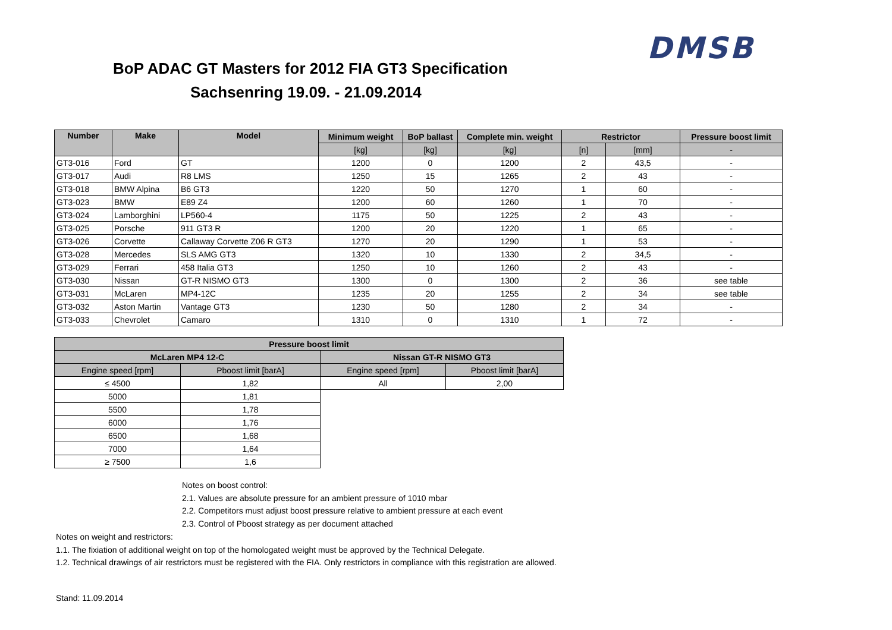DMSB
BoP ADAC GT Masters for 2012 FIA GT3 Specification
Sachsenring 19.09. - 21.09.2014
| Number | Make | Model | Minimum weight | BoP ballast | Complete min. weight | Restrictor | | Pressure boost limit |
| --- | --- | --- | --- | --- | --- | --- | --- | --- |
| | | | [kg] | [kg] | [kg] | [n] | [mm] | - |
| GT3-016 | Ford | GT | 1200 | 0 | 1200 | 2 | 43,5 | - |
| GT3-017 | Audi | R8 LMS | 1250 | 15 | 1265 | 2 | 43 | - |
| GT3-018 | BMW Alpina | B6 GT3 | 1220 | 50 | 1270 | 1 | 60 | - |
| GT3-023 | BMW | E89 Z4 | 1200 | 60 | 1260 | 1 | 70 | - |
| GT3-024 | Lamborghini | LP560-4 | 1175 | 50 | 1225 | 2 | 43 | - |
| GT3-025 | Porsche | 911 GT3 R | 1200 | 20 | 1220 | 1 | 65 | - |
| GT3-026 | Corvette | Callaway Corvette Z06 R GT3 | 1270 | 20 | 1290 | 1 | 53 | - |
| GT3-028 | Mercedes | SLS AMG GT3 | 1320 | 10 | 1330 | 2 | 34,5 | - |
| GT3-029 | Ferrari | 458 Italia GT3 | 1250 | 10 | 1260 | 2 | 43 | - |
| GT3-030 | Nissan | GT-R NISMO GT3 | 1300 | 0 | 1300 | 2 | 36 | see table |
| GT3-031 | McLaren | MP4-12C | 1235 | 20 | 1255 | 2 | 34 | see table |
| GT3-032 | Aston Martin | Vantage GT3 | 1230 | 50 | 1280 | 2 | 34 | - |
| GT3-033 | Chevrolet | Camaro | 1310 | 0 | 1310 | 1 | 72 | - |
| Pressure boost limit | | | |
| --- | --- | --- | --- |
| McLaren MP4 12-C | | Nissan GT-R NISMO GT3 | |
| Engine speed [rpm] | Pboost limit [barA] | Engine speed [rpm] | Pboost limit [barA] |
| ≤ 4500 | 1,82 | All | 2,00 |
| 5000 | 1,81 | | |
| 5500 | 1,78 | | |
| 6000 | 1,76 | | |
| 6500 | 1,68 | | |
| 7000 | 1,64 | | |
| ≥ 7500 | 1,6 | | |
Notes on boost control:
2.1. Values are absolute pressure for an ambient pressure of 1010 mbar
2.2. Competitors must adjust boost pressure relative to ambient pressure at each event
2.3. Control of Pboost strategy as per document attached
Notes on weight and restrictors:
1.1. The fixiation of additional weight on top of the homologated weight must be approved by the Technical Delegate.
1.2. Technical drawings of air restrictors must be registered with the FIA. Only restrictors in compliance with this registration are allowed.
Stand: 11.09.2014